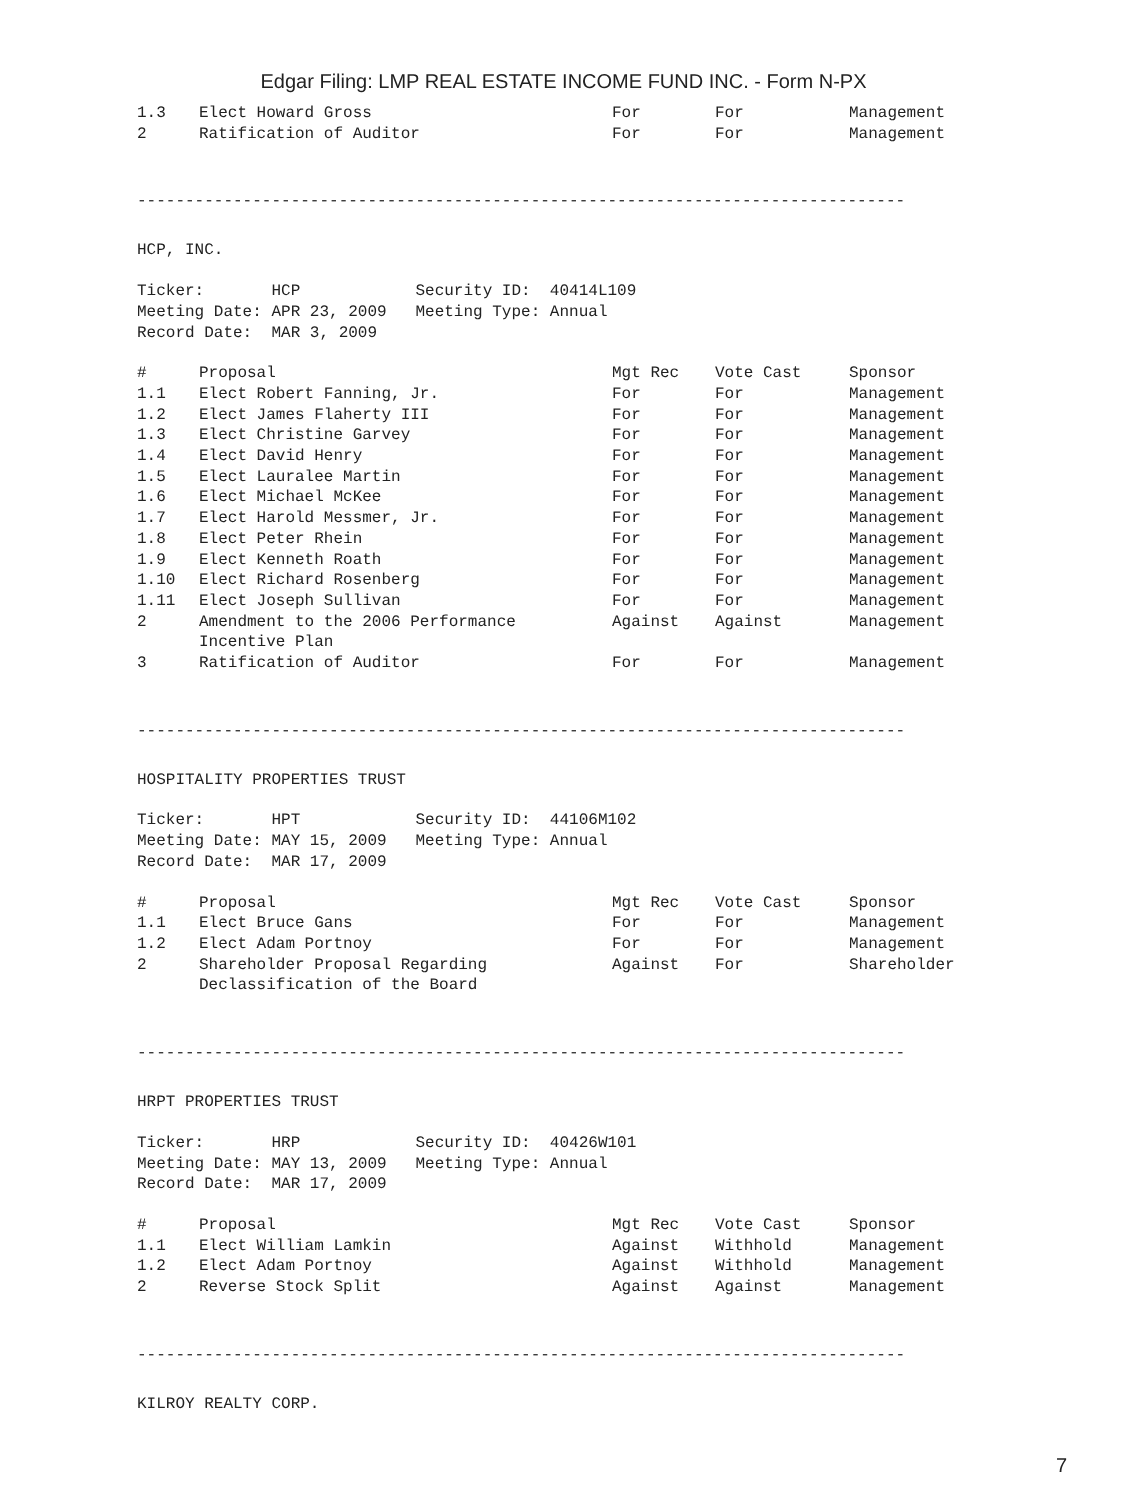Edgar Filing: LMP REAL ESTATE INCOME FUND INC. - Form N-PX
| 1.3 | Elect Howard Gross | For | For | Management |
| 2 | Ratification of Auditor | For | For | Management |
--------------------------------------------------------------------------------
HCP, INC.
Ticker: HCP Security ID: 40414L109 Meeting Date: APR 23, 2009 Meeting Type: Annual Record Date: MAR 3, 2009
| # | Proposal | Mgt Rec | Vote Cast | Sponsor |
| --- | --- | --- | --- | --- |
| 1.1 | Elect Robert Fanning, Jr. | For | For | Management |
| 1.2 | Elect James Flaherty III | For | For | Management |
| 1.3 | Elect Christine Garvey | For | For | Management |
| 1.4 | Elect David Henry | For | For | Management |
| 1.5 | Elect Lauralee Martin | For | For | Management |
| 1.6 | Elect Michael McKee | For | For | Management |
| 1.7 | Elect Harold Messmer, Jr. | For | For | Management |
| 1.8 | Elect Peter Rhein | For | For | Management |
| 1.9 | Elect Kenneth Roath | For | For | Management |
| 1.10 | Elect Richard Rosenberg | For | For | Management |
| 1.11 | Elect Joseph Sullivan | For | For | Management |
| 2 | Amendment to the 2006 Performance Incentive Plan | Against | Against | Management |
| 3 | Ratification of Auditor | For | For | Management |
--------------------------------------------------------------------------------
HOSPITALITY PROPERTIES TRUST
Ticker: HPT Security ID: 44106M102 Meeting Date: MAY 15, 2009 Meeting Type: Annual Record Date: MAR 17, 2009
| # | Proposal | Mgt Rec | Vote Cast | Sponsor |
| --- | --- | --- | --- | --- |
| 1.1 | Elect Bruce Gans | For | For | Management |
| 1.2 | Elect Adam Portnoy | For | For | Management |
| 2 | Shareholder Proposal Regarding Declassification of the Board | Against | For | Shareholder |
--------------------------------------------------------------------------------
HRPT PROPERTIES TRUST
Ticker: HRP Security ID: 40426W101 Meeting Date: MAY 13, 2009 Meeting Type: Annual Record Date: MAR 17, 2009
| # | Proposal | Mgt Rec | Vote Cast | Sponsor |
| --- | --- | --- | --- | --- |
| 1.1 | Elect William Lamkin | Against | Withhold | Management |
| 1.2 | Elect Adam Portnoy | Against | Withhold | Management |
| 2 | Reverse Stock Split | Against | Against | Management |
--------------------------------------------------------------------------------
KILROY REALTY CORP.
7